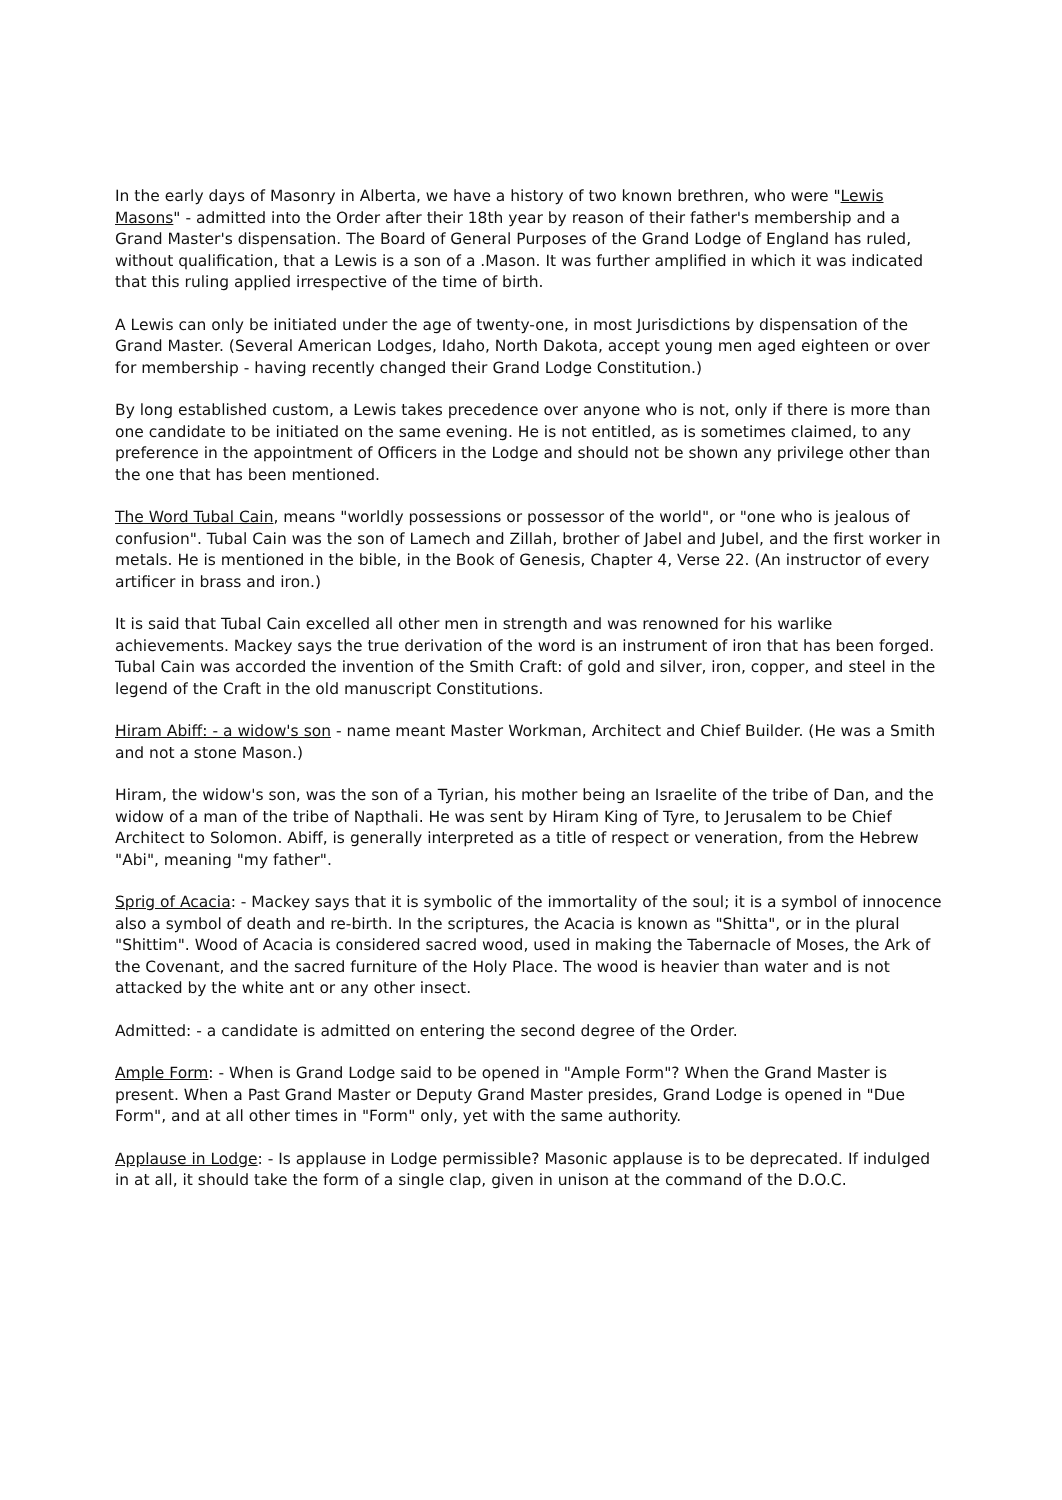In the early days of Masonry in Alberta, we have a history of two known brethren, who were "Lewis Masons" - admitted into the Order after their 18th year by reason of their father's membership and a Grand Master's dispensation. The Board of General Purposes of the Grand Lodge of England has ruled, without qualification, that a Lewis is a son of a .Mason. It was further amplified in which it was indicated that this ruling applied irrespective of the time of birth.
A Lewis can only be initiated under the age of twenty-one, in most Jurisdictions by dispensation of the Grand Master. (Several American Lodges, Idaho, North Dakota, accept young men aged eighteen or over for membership - having recently changed their Grand Lodge Constitution.)
By long established custom, a Lewis takes precedence over anyone who is not, only if there is more than one candidate to be initiated on the same evening. He is not entitled, as is sometimes claimed, to any preference in the appointment of Officers in the Lodge and should not be shown any privilege other than the one that has been mentioned.
The Word Tubal Cain, means "worldly possessions or possessor of the world", or "one who is jealous of confusion". Tubal Cain was the son of Lamech and Zillah, brother of Jabel and Jubel, and the first worker in metals. He is mentioned in the bible, in the Book of Genesis, Chapter 4, Verse 22. (An instructor of every artificer in brass and iron.)
It is said that Tubal Cain excelled all other men in strength and was renowned for his warlike achievements. Mackey says the true derivation of the word is an instrument of iron that has been forged. Tubal Cain was accorded the invention of the Smith Craft: of gold and silver, iron, copper, and steel in the legend of the Craft in the old manuscript Constitutions.
Hiram Abiff: - a widow's son - name meant Master Workman, Architect and Chief Builder. (He was a Smith and not a stone Mason.)
Hiram, the widow's son, was the son of a Tyrian, his mother being an Israelite of the tribe of Dan, and the widow of a man of the tribe of Napthali. He was sent by Hiram King of Tyre, to Jerusalem to be Chief Architect to Solomon. Abiff, is generally interpreted as a title of respect or veneration, from the Hebrew "Abi", meaning "my father".
Sprig of Acacia: - Mackey says that it is symbolic of the immortality of the soul; it is a symbol of innocence also a symbol of death and re-birth. In the scriptures, the Acacia is known as "Shitta", or in the plural "Shittim". Wood of Acacia is considered sacred wood, used in making the Tabernacle of Moses, the Ark of the Covenant, and the sacred furniture of the Holy Place. The wood is heavier than water and is not attacked by the white ant or any other insect.
Admitted: - a candidate is admitted on entering the second degree of the Order.
Ample Form: - When is Grand Lodge said to be opened in "Ample Form"? When the Grand Master is present. When a Past Grand Master or Deputy Grand Master presides, Grand Lodge is opened in "Due Form", and at all other times in "Form" only, yet with the same authority.
Applause in Lodge: - Is applause in Lodge permissible? Masonic applause is to be deprecated. If indulged in at all, it should take the form of a single clap, given in unison at the command of the D.O.C.